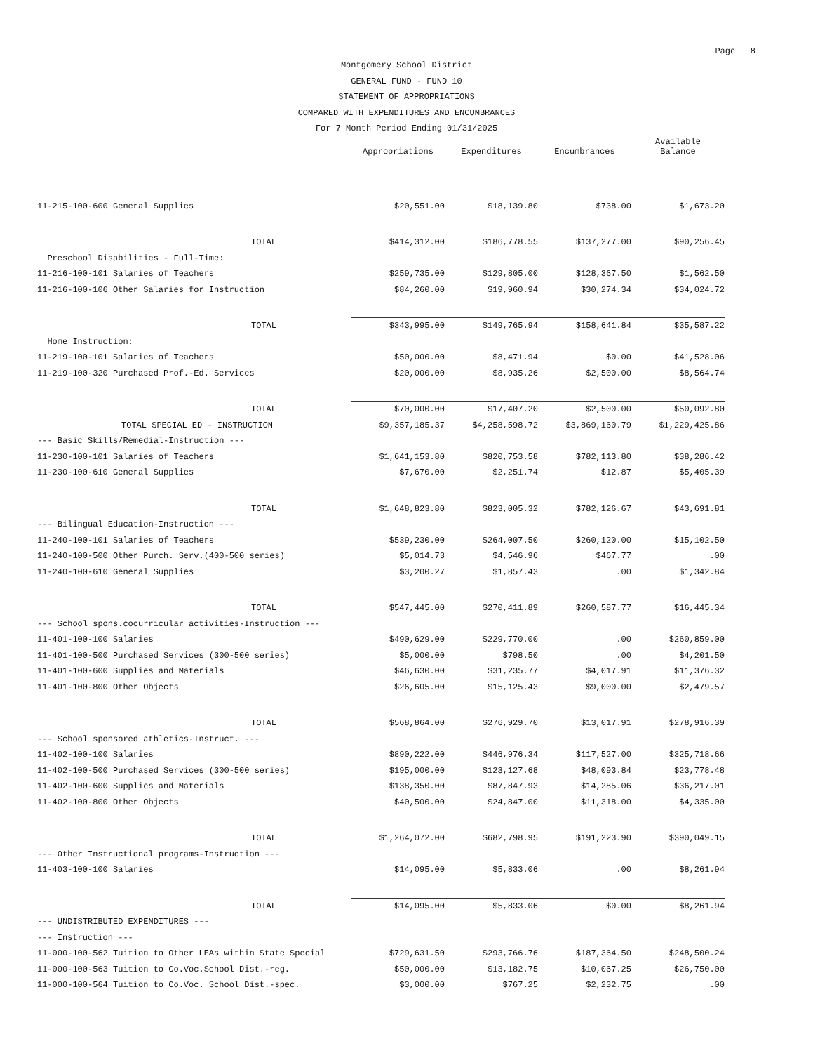Page 8
Montgomery School District
GENERAL FUND - FUND 10
STATEMENT OF APPROPRIATIONS
COMPARED WITH EXPENDITURES AND ENCUMBRANCES
For 7 Month Period Ending 01/31/2025
| | Appropriations | Expenditures | Encumbrances | Available Balance |
| --- | --- | --- | --- | --- |
| 11-215-100-600 General Supplies | $20,551.00 | $18,139.80 | $738.00 | $1,673.20 |
| TOTAL | $414,312.00 | $186,778.55 | $137,277.00 | $90,256.45 |
| Preschool Disabilities - Full-Time: | | | | |
| 11-216-100-101 Salaries of Teachers | $259,735.00 | $129,805.00 | $128,367.50 | $1,562.50 |
| 11-216-100-106 Other Salaries for Instruction | $84,260.00 | $19,960.94 | $30,274.34 | $34,024.72 |
| TOTAL | $343,995.00 | $149,765.94 | $158,641.84 | $35,587.22 |
| Home Instruction: | | | | |
| 11-219-100-101 Salaries of Teachers | $50,000.00 | $8,471.94 | $0.00 | $41,528.06 |
| 11-219-100-320 Purchased Prof.-Ed. Services | $20,000.00 | $8,935.26 | $2,500.00 | $8,564.74 |
| TOTAL | $70,000.00 | $17,407.20 | $2,500.00 | $50,092.80 |
| TOTAL SPECIAL ED - INSTRUCTION | $9,357,185.37 | $4,258,598.72 | $3,869,160.79 | $1,229,425.86 |
| --- Basic Skills/Remedial-Instruction --- | | | | |
| 11-230-100-101 Salaries of Teachers | $1,641,153.80 | $820,753.58 | $782,113.80 | $38,286.42 |
| 11-230-100-610 General Supplies | $7,670.00 | $2,251.74 | $12.87 | $5,405.39 |
| TOTAL | $1,648,823.80 | $823,005.32 | $782,126.67 | $43,691.81 |
| --- Bilingual Education-Instruction --- | | | | |
| 11-240-100-101 Salaries of Teachers | $539,230.00 | $264,007.50 | $260,120.00 | $15,102.50 |
| 11-240-100-500 Other Purch. Serv.(400-500 series) | $5,014.73 | $4,546.96 | $467.77 | .00 |
| 11-240-100-610 General Supplies | $3,200.27 | $1,857.43 | .00 | $1,342.84 |
| TOTAL | $547,445.00 | $270,411.89 | $260,587.77 | $16,445.34 |
| --- School spons.cocurricular activities-Instruction --- | | | | |
| 11-401-100-100 Salaries | $490,629.00 | $229,770.00 | .00 | $260,859.00 |
| 11-401-100-500 Purchased Services (300-500 series) | $5,000.00 | $798.50 | .00 | $4,201.50 |
| 11-401-100-600 Supplies and Materials | $46,630.00 | $31,235.77 | $4,017.91 | $11,376.32 |
| 11-401-100-800 Other Objects | $26,605.00 | $15,125.43 | $9,000.00 | $2,479.57 |
| TOTAL | $568,864.00 | $276,929.70 | $13,017.91 | $278,916.39 |
| --- School sponsored athletics-Instruct. --- | | | | |
| 11-402-100-100 Salaries | $890,222.00 | $446,976.34 | $117,527.00 | $325,718.66 |
| 11-402-100-500 Purchased Services (300-500 series) | $195,000.00 | $123,127.68 | $48,093.84 | $23,778.48 |
| 11-402-100-600 Supplies and Materials | $138,350.00 | $87,847.93 | $14,285.06 | $36,217.01 |
| 11-402-100-800 Other Objects | $40,500.00 | $24,847.00 | $11,318.00 | $4,335.00 |
| TOTAL | $1,264,072.00 | $682,798.95 | $191,223.90 | $390,049.15 |
| --- Other Instructional programs-Instruction --- | | | | |
| 11-403-100-100 Salaries | $14,095.00 | $5,833.06 | .00 | $8,261.94 |
| TOTAL | $14,095.00 | $5,833.06 | $0.00 | $8,261.94 |
| --- UNDISTRIBUTED EXPENDITURES --- | | | | |
| --- Instruction --- | | | | |
| 11-000-100-562 Tuition to Other LEAs within State Special | $729,631.50 | $293,766.76 | $187,364.50 | $248,500.24 |
| 11-000-100-563 Tuition to Co.Voc.School Dist.-reg. | $50,000.00 | $13,182.75 | $10,067.25 | $26,750.00 |
| 11-000-100-564 Tuition to Co.Voc. School Dist.-spec. | $3,000.00 | $767.25 | $2,232.75 | .00 |